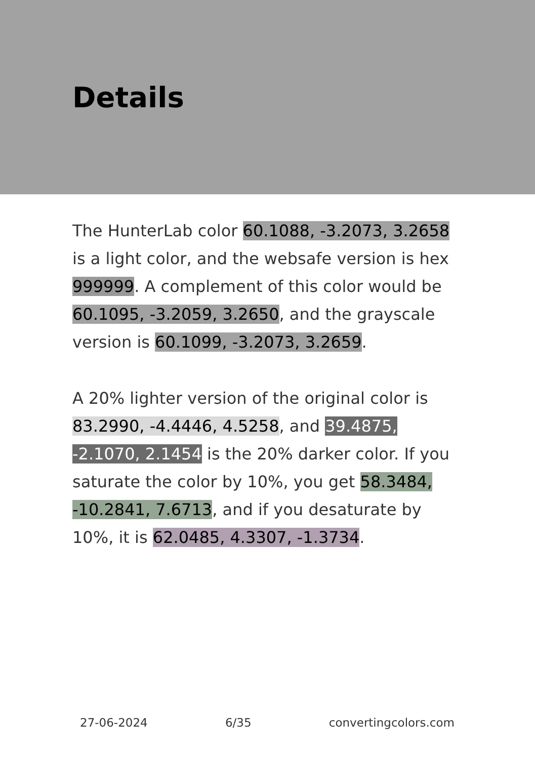Details
The HunterLab color 60.1088, -3.2073, 3.2658 is a light color, and the websafe version is hex 999999. A complement of this color would be 60.1095, -3.2059, 3.2650, and the grayscale version is 60.1099, -3.2073, 3.2659.
A 20% lighter version of the original color is 83.2990, -4.4446, 4.5258, and 39.4875, -2.1070, 2.1454 is the 20% darker color. If you saturate the color by 10%, you get 58.3484, -10.2841, 7.6713, and if you desaturate by 10%, it is 62.0485, 4.3307, -1.3734.
27-06-2024 6/35 convertingcolors.com